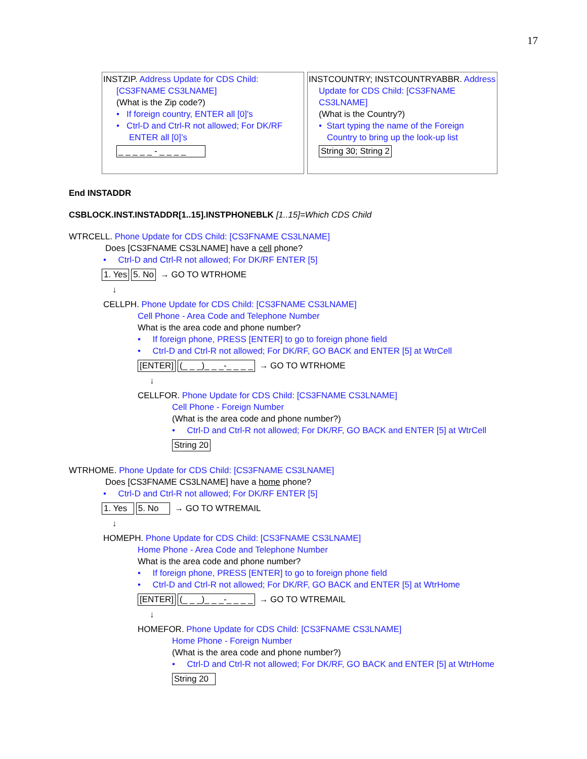17
INSTZIP. Address Update for CDS Child:
[CS3FNAME CS3LNAME]
(What is the Zip code?)
• If foreign country, ENTER all [0]'s
• Ctrl-D and Ctrl-R not allowed; For DK/RF
ENTER all [0]’s
_ _ _ _ _ - _ _ _ _
INSTCOUNTRY; INSTCOUNTRYABBR. Address
Update for CDS Child: [CS3FNAME
CS3LNAME]
(What is the Country?)
• Start typing the name of the Foreign
Country to bring up the look-up list
String 30; String 2
End INSTADDR
CSBLOCK.INST.INSTADDR[1..15].INSTPHONEBLK [1..15]=Which CDS Child
WTRCELL. Phone Update for CDS Child: [CS3FNAME CS3LNAME]
Does [CS3FNAME CS3LNAME] have a cell phone?
• Ctrl-D and Ctrl-R not allowed; For DK/RF ENTER [5]
1. Yes 5. No → GO TO WTRHOME
↓
CELLPH. Phone Update for CDS Child: [CS3FNAME CS3LNAME]
Cell Phone - Area Code and Telephone Number
What is the area code and phone number?
• If foreign phone, PRESS [ENTER] to go to foreign phone field
• Ctrl-D and Ctrl-R not allowed; For DK/RF, GO BACK and ENTER [5] at WtrCell
[ENTER] (_ _ _)_ _ _-_ _ _ _ → GO TO WTRHOME
↓
CELLFOR. Phone Update for CDS Child: [CS3FNAME CS3LNAME]
Cell Phone - Foreign Number
(What is the area code and phone number?)
• Ctrl-D and Ctrl-R not allowed; For DK/RF, GO BACK and ENTER [5] at WtrCell
String 20
WTRHOME. Phone Update for CDS Child: [CS3FNAME CS3LNAME]
Does [CS3FNAME CS3LNAME] have a home phone?
• Ctrl-D and Ctrl-R not allowed; For DK/RF ENTER [5]
1. Yes 5. No → GO TO WTREMAIL
↓
HOMEPH. Phone Update for CDS Child: [CS3FNAME CS3LNAME]
Home Phone - Area Code and Telephone Number
What is the area code and phone number?
• If foreign phone, PRESS [ENTER] to go to foreign phone field
• Ctrl-D and Ctrl-R not allowed; For DK/RF, GO BACK and ENTER [5] at WtrHome
[ENTER] (_ _ _)_ _ _-_ _ _ _ → GO TO WTREMAIL
↓
HOMEFOR. Phone Update for CDS Child: [CS3FNAME CS3LNAME]
Home Phone - Foreign Number
(What is the area code and phone number?)
• Ctrl-D and Ctrl-R not allowed; For DK/RF, GO BACK and ENTER [5] at WtrHome
String 20